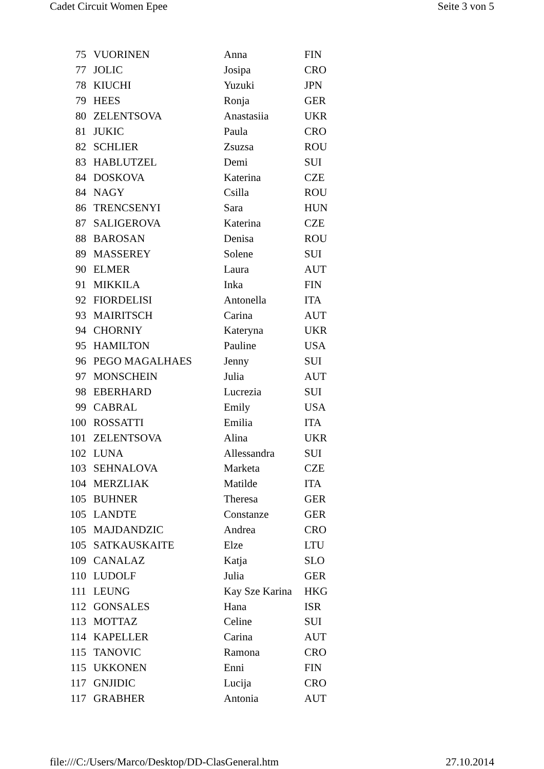Cadet Circuit Women Epee Seite 3 von 5
| 75 | VUORINEN | Anna | FIN |
| 77 | JOLIC | Josipa | CRO |
| 78 | KIUCHI | Yuzuki | JPN |
| 79 | HEES | Ronja | GER |
| 80 | ZELENTSOVA | Anastasiia | UKR |
| 81 | JUKIC | Paula | CRO |
| 82 | SCHLIER | Zsuzsa | ROU |
| 83 | HABLUTZEL | Demi | SUI |
| 84 | DOSKOVA | Katerina | CZE |
| 84 | NAGY | Csilla | ROU |
| 86 | TRENCSENYI | Sara | HUN |
| 87 | SALIGEROVA | Katerina | CZE |
| 88 | BAROSAN | Denisa | ROU |
| 89 | MASSEREY | Solene | SUI |
| 90 | ELMER | Laura | AUT |
| 91 | MIKKILA | Inka | FIN |
| 92 | FIORDELISI | Antonella | ITA |
| 93 | MAIRITSCH | Carina | AUT |
| 94 | CHORNIY | Kateryna | UKR |
| 95 | HAMILTON | Pauline | USA |
| 96 | PEGO MAGALHAES | Jenny | SUI |
| 97 | MONSCHEIN | Julia | AUT |
| 98 | EBERHARD | Lucrezia | SUI |
| 99 | CABRAL | Emily | USA |
| 100 | ROSSATTI | Emilia | ITA |
| 101 | ZELENTSOVA | Alina | UKR |
| 102 | LUNA | Allessandra | SUI |
| 103 | SEHNALOVA | Marketa | CZE |
| 104 | MERZLIAK | Matilde | ITA |
| 105 | BUHNER | Theresa | GER |
| 105 | LANDTE | Constanze | GER |
| 105 | MAJDANDZIC | Andrea | CRO |
| 105 | SATKAUSKAITE | Elze | LTU |
| 109 | CANALAZ | Katja | SLO |
| 110 | LUDOLF | Julia | GER |
| 111 | LEUNG | Kay Sze Karina | HKG |
| 112 | GONSALES | Hana | ISR |
| 113 | MOTTAZ | Celine | SUI |
| 114 | KAPELLER | Carina | AUT |
| 115 | TANOVIC | Ramona | CRO |
| 115 | UKKONEN | Enni | FIN |
| 117 | GNJIDIC | Lucija | CRO |
| 117 | GRABHER | Antonia | AUT |
file:///C:/Users/Marco/Desktop/DD-ClasGeneral.htm 27.10.2014